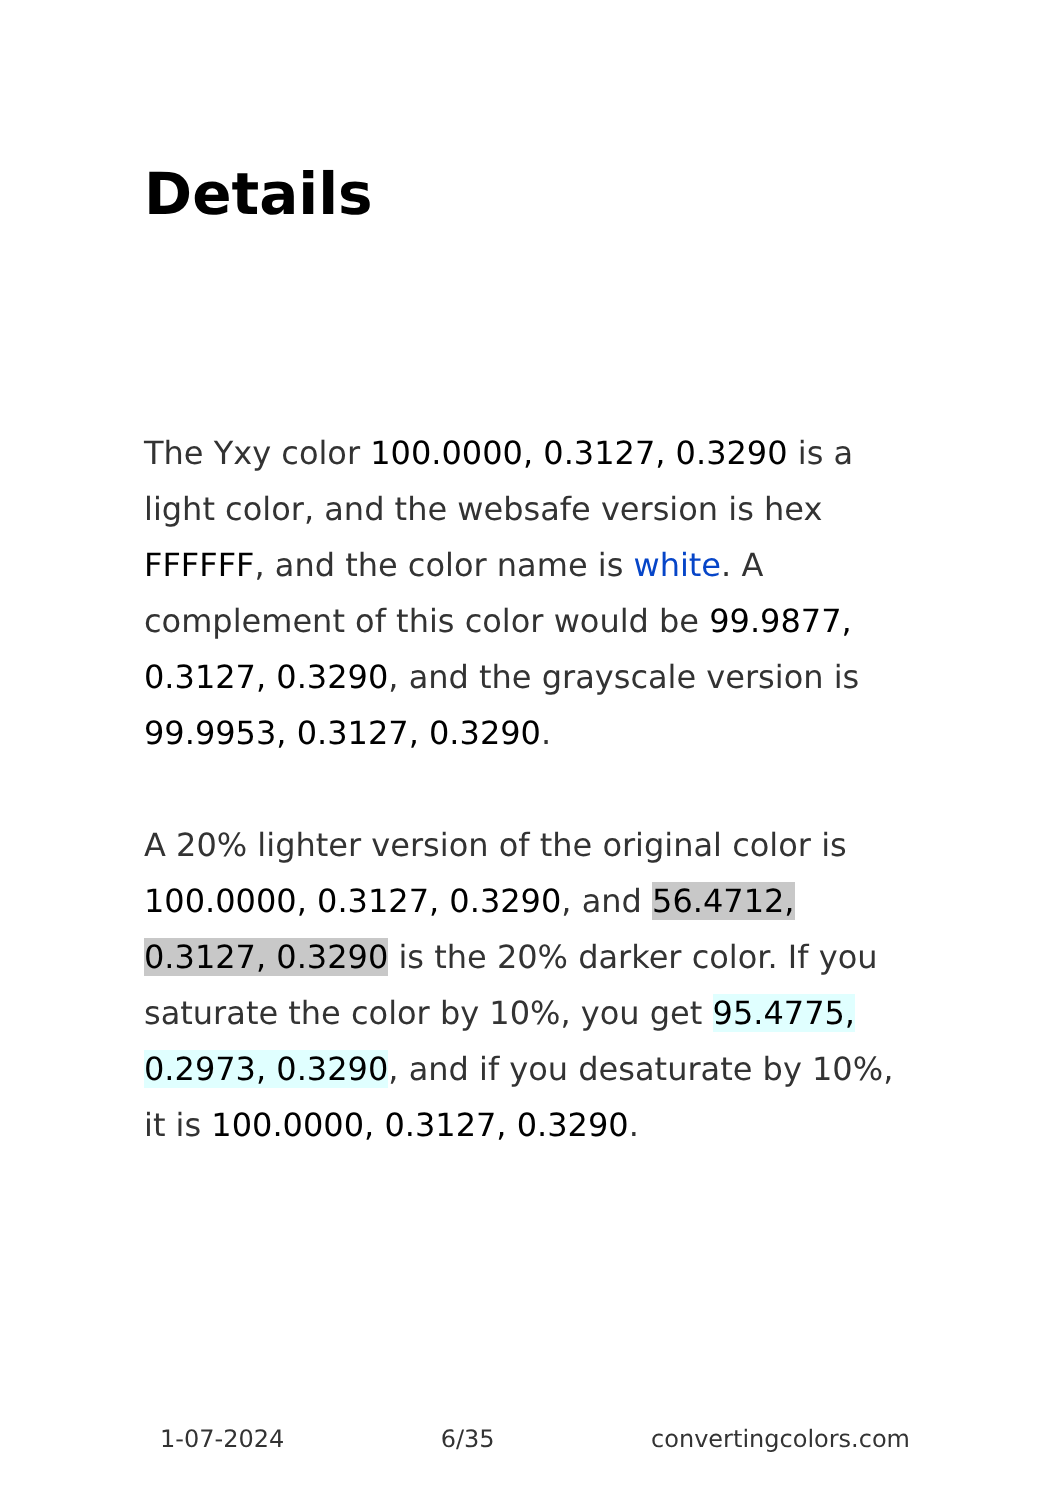Details
The Yxy color 100.0000, 0.3127, 0.3290 is a light color, and the websafe version is hex FFFFFF, and the color name is white. A complement of this color would be 99.9877, 0.3127, 0.3290, and the grayscale version is 99.9953, 0.3127, 0.3290.
A 20% lighter version of the original color is 100.0000, 0.3127, 0.3290, and 56.4712, 0.3127, 0.3290 is the 20% darker color. If you saturate the color by 10%, you get 95.4775, 0.2973, 0.3290, and if you desaturate by 10%, it is 100.0000, 0.3127, 0.3290.
1-07-2024 6/35 convertingcolors.com